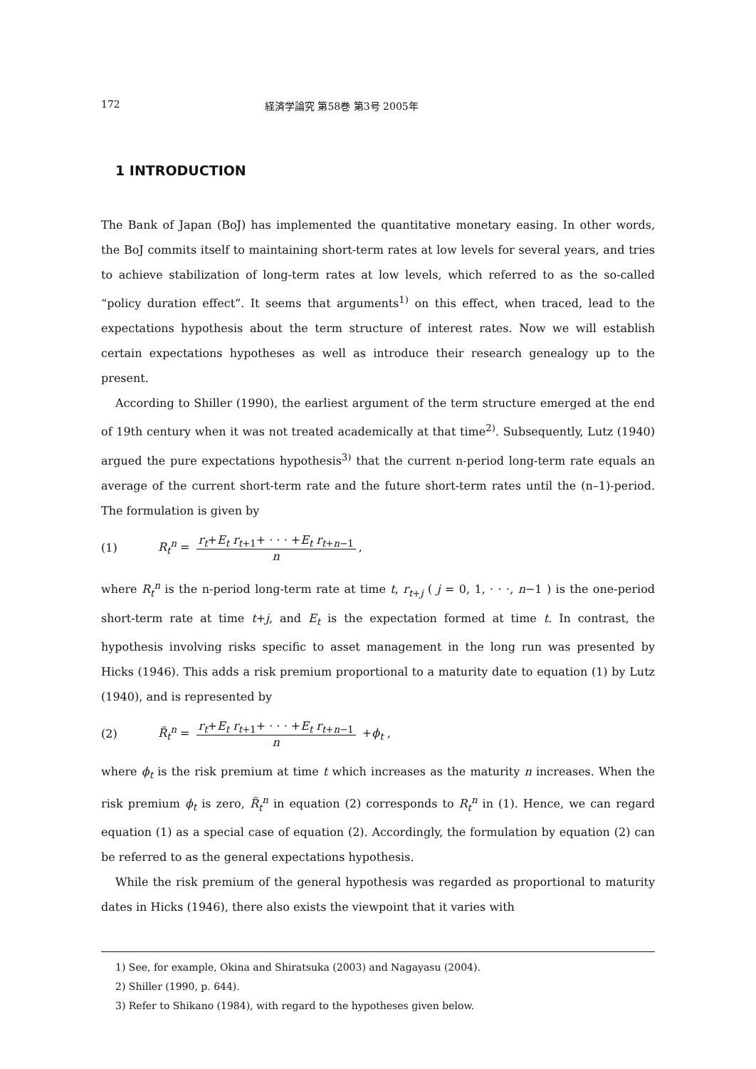172 経済学論究 第58巻 第3号 2005年
1 INTRODUCTION
The Bank of Japan (BoJ) has implemented the quantitative monetary easing. In other words, the BoJ commits itself to maintaining short-term rates at low levels for several years, and tries to achieve stabilization of long-term rates at low levels, which referred to as the so-called “policy duration effect”. It seems that arguments<sup>1)</sup> on this effect, when traced, lead to the expectations hypothesis about the term structure of interest rates. Now we will establish certain expectations hypotheses as well as introduce their research genealogy up to the present.
According to Shiller (1990), the earliest argument of the term structure emerged at the end of 19th century when it was not treated academically at that time<sup>2)</sup>. Subsequently, Lutz (1940) argued the pure expectations hypothesis<sup>3)</sup> that the current n-period long-term rate equals an average of the current short-term rate and the future short-term rates until the (n–1)-period. The formulation is given by
(1) R<sub>t</sub><sup>n</sup> = r<sub>t</sub>+E<sub>t</sub> r<sub>t+1</sub>+ · · · +E<sub>t</sub> r<sub>t+n−1</sub> n,
where R<sub>t</sub><sup>n</sup> is the n-period long-term rate at time t, r<sub>t+j</sub> ( j = 0, 1, · · ·, n−1 ) is the one-period short-term rate at time t+j, and E<sub>t</sub> is the expectation formed at time t. In contrast, the hypothesis involving risks specific to asset management in the long run was presented by Hicks (1946). This adds a risk premium proportional to a maturity date to equation (1) by Lutz (1940), and is represented by
(2) R̃<sub>t</sub><sup>n</sup> = r<sub>t</sub>+E<sub>t</sub> r<sub>t+1</sub>+ · · · +E<sub>t</sub> r<sub>t+n−1</sub> n +ϕ<sub>t</sub> ,
where ϕ<sub>t</sub> is the risk premium at time t which increases as the maturity n increases. When the risk premium ϕ<sub>t</sub> is zero, R̃<sub>t</sub><sup>n</sup> in equation (2) corresponds to R<sub>t</sub><sup>n</sup> in (1). Hence, we can regard equation (1) as a special case of equation (2). Accordingly, the formulation by equation (2) can be referred to as the general expectations hypothesis.
While the risk premium of the general hypothesis was regarded as proportional to maturity dates in Hicks (1946), there also exists the viewpoint that it varies with
1) See, for example, Okina and Shiratsuka (2003) and Nagayasu (2004).
2) Shiller (1990, p. 644).
3) Refer to Shikano (1984), with regard to the hypotheses given below.